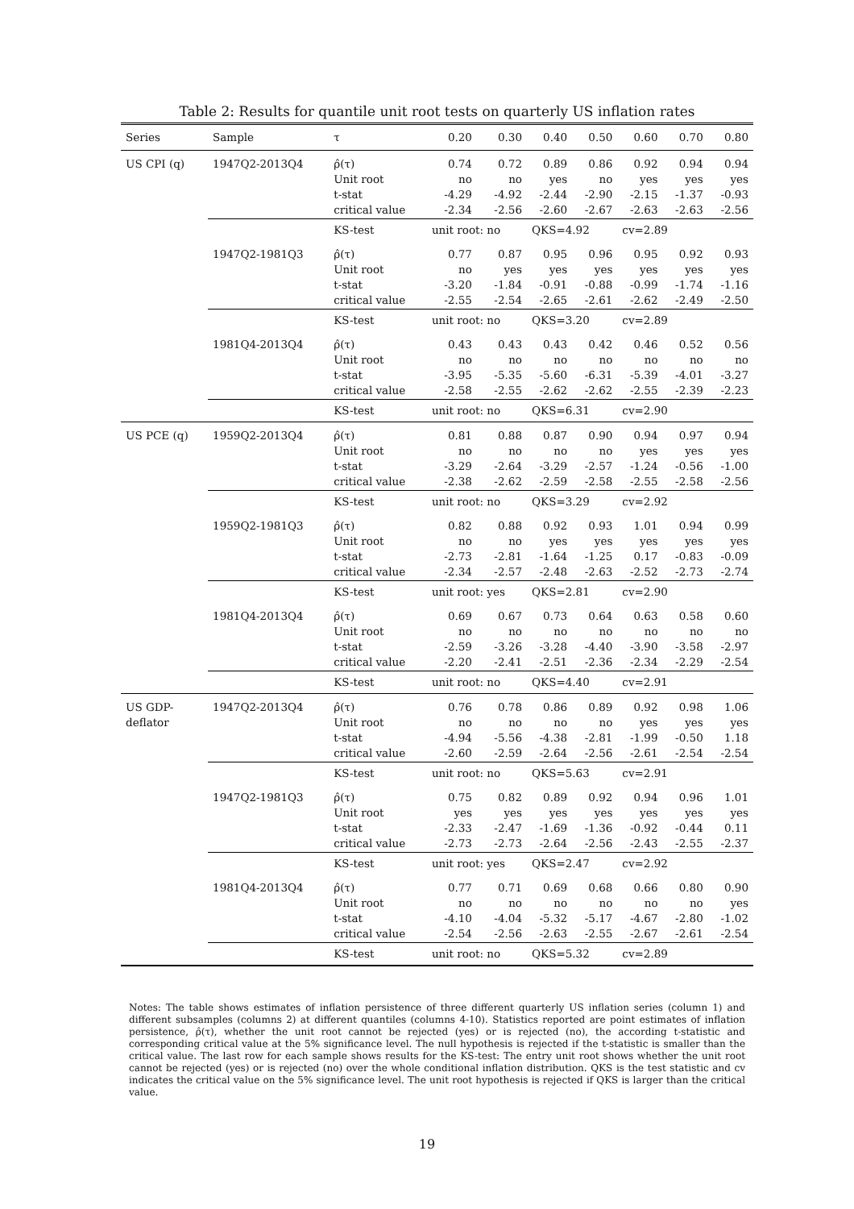Table 2: Results for quantile unit root tests on quarterly US inflation rates
| Series | Sample | τ | 0.20 | 0.30 | 0.40 | 0.50 | 0.60 | 0.70 | 0.80 |
| --- | --- | --- | --- | --- | --- | --- | --- | --- | --- |
| US CPI (q) | 1947Q2-2013Q4 | ρ̂(τ) Unit root t-stat critical value | 0.74 no -4.29 -2.34 | 0.72 no -4.92 -2.56 | 0.89 yes -2.44 -2.60 | 0.86 no -2.90 -2.67 | 0.92 yes -2.15 -2.63 | 0.94 yes -1.37 -2.63 | 0.94 yes -0.93 -2.56 |
| | | KS-test | unit root: no | | QKS=4.92 | | cv=2.89 | | |
| | 1947Q2-1981Q3 | ρ̂(τ) Unit root t-stat critical value | 0.77 no -3.20 -2.55 | 0.87 yes -1.84 -2.54 | 0.95 yes -0.91 -2.65 | 0.96 yes -0.88 -2.61 | 0.95 yes -0.99 -2.62 | 0.92 yes -1.74 -2.49 | 0.93 yes -1.16 -2.50 |
| | | KS-test | unit root: no | | QKS=3.20 | | cv=2.89 | | |
| | 1981Q4-2013Q4 | ρ̂(τ) Unit root t-stat critical value | 0.43 no -3.95 -2.58 | 0.43 no -5.35 -2.55 | 0.43 no -5.60 -2.62 | 0.42 no -6.31 -2.62 | 0.46 no -5.39 -2.55 | 0.52 no -4.01 -2.39 | 0.56 no -3.27 -2.23 |
| | | KS-test | unit root: no | | QKS=6.31 | | cv=2.90 | | |
| US PCE (q) | 1959Q2-2013Q4 | ρ̂(τ) Unit root t-stat critical value | 0.81 no -3.29 -2.38 | 0.88 no -2.64 -2.62 | 0.87 no -3.29 -2.59 | 0.90 no -2.57 -2.58 | 0.94 yes -1.24 -2.55 | 0.97 yes -0.56 -2.58 | 0.94 yes -1.00 -2.56 |
| | | KS-test | unit root: no | | QKS=3.29 | | cv=2.92 | | |
| | 1959Q2-1981Q3 | ρ̂(τ) Unit root t-stat critical value | 0.82 no -2.73 -2.34 | 0.88 no -2.81 -2.57 | 0.92 yes -1.64 -2.48 | 0.93 yes -1.25 -2.63 | 1.01 yes 0.17 -2.52 | 0.94 yes -0.83 -2.73 | 0.99 yes -0.09 -2.74 |
| | | KS-test | unit root: yes | | QKS=2.81 | | cv=2.90 | | |
| | 1981Q4-2013Q4 | ρ̂(τ) Unit root t-stat critical value | 0.69 no -2.59 -2.20 | 0.67 no -3.26 -2.41 | 0.73 no -3.28 -2.51 | 0.64 no -4.40 -2.36 | 0.63 no -3.90 -2.34 | 0.58 no -3.58 -2.29 | 0.60 no -2.97 -2.54 |
| | | KS-test | unit root: no | | QKS=4.40 | | cv=2.91 | | |
| US GDP- deflator | 1947Q2-2013Q4 | ρ̂(τ) Unit root t-stat critical value | 0.76 no -4.94 -2.60 | 0.78 no -5.56 -2.59 | 0.86 no -4.38 -2.64 | 0.89 no -2.81 -2.56 | 0.92 yes -1.99 -2.61 | 0.98 yes -0.50 -2.54 | 1.06 yes 1.18 -2.54 |
| | | KS-test | unit root: no | | QKS=5.63 | | cv=2.91 | | |
| | 1947Q2-1981Q3 | ρ̂(τ) Unit root t-stat critical value | 0.75 yes -2.33 -2.73 | 0.82 yes -2.47 -2.73 | 0.89 yes -1.69 -2.64 | 0.92 yes -1.36 -2.56 | 0.94 yes -0.92 -2.43 | 0.96 yes -0.44 -2.55 | 1.01 yes 0.11 -2.37 |
| | | KS-test | unit root: yes | | QKS=2.47 | | cv=2.92 | | |
| | 1981Q4-2013Q4 | ρ̂(τ) Unit root t-stat critical value | 0.77 no -4.10 -2.54 | 0.71 no -4.04 -2.56 | 0.69 no -5.32 -2.63 | 0.68 no -5.17 -2.55 | 0.66 no -4.67 -2.67 | 0.80 no -2.80 -2.61 | 0.90 yes -1.02 -2.54 |
| | | KS-test | unit root: no | | QKS=5.32 | | cv=2.89 | | |
Notes: The table shows estimates of inflation persistence of three different quarterly US inflation series (column 1) and different subsamples (columns 2) at different quantiles (columns 4-10). Statistics reported are point estimates of inflation persistence, ρ̂(τ), whether the unit root cannot be rejected (yes) or is rejected (no), the according t-statistic and corresponding critical value at the 5% significance level. The null hypothesis is rejected if the t-statistic is smaller than the critical value. The last row for each sample shows results for the KS-test: The entry unit root shows whether the unit root cannot be rejected (yes) or is rejected (no) over the whole conditional inflation distribution. QKS is the test statistic and cv indicates the critical value on the 5% significance level. The unit root hypothesis is rejected if QKS is larger than the critical value.
19